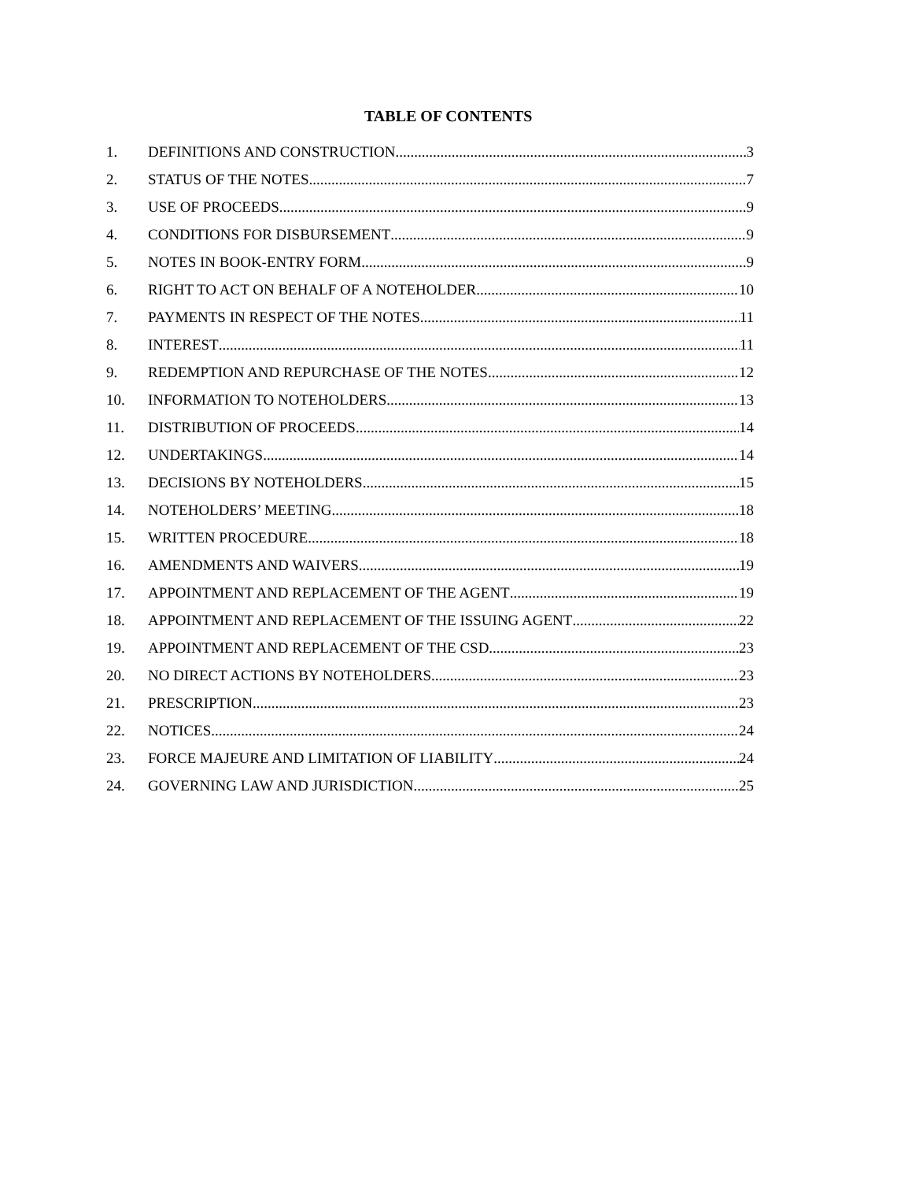TABLE OF CONTENTS
1. DEFINITIONS AND CONSTRUCTION 3
2. STATUS OF THE NOTES 7
3. USE OF PROCEEDS 9
4. CONDITIONS FOR DISBURSEMENT 9
5. NOTES IN BOOK-ENTRY FORM 9
6. RIGHT TO ACT ON BEHALF OF A NOTEHOLDER 10
7. PAYMENTS IN RESPECT OF THE NOTES 11
8. INTEREST 11
9. REDEMPTION AND REPURCHASE OF THE NOTES 12
10. INFORMATION TO NOTEHOLDERS 13
11. DISTRIBUTION OF PROCEEDS 14
12. UNDERTAKINGS 14
13. DECISIONS BY NOTEHOLDERS 15
14. NOTEHOLDERS’ MEETING 18
15. WRITTEN PROCEDURE 18
16. AMENDMENTS AND WAIVERS 19
17. APPOINTMENT AND REPLACEMENT OF THE AGENT 19
18. APPOINTMENT AND REPLACEMENT OF THE ISSUING AGENT 22
19. APPOINTMENT AND REPLACEMENT OF THE CSD 23
20. NO DIRECT ACTIONS BY NOTEHOLDERS 23
21. PRESCRIPTION 23
22. NOTICES 24
23. FORCE MAJEURE AND LIMITATION OF LIABILITY 24
24. GOVERNING LAW AND JURISDICTION 25